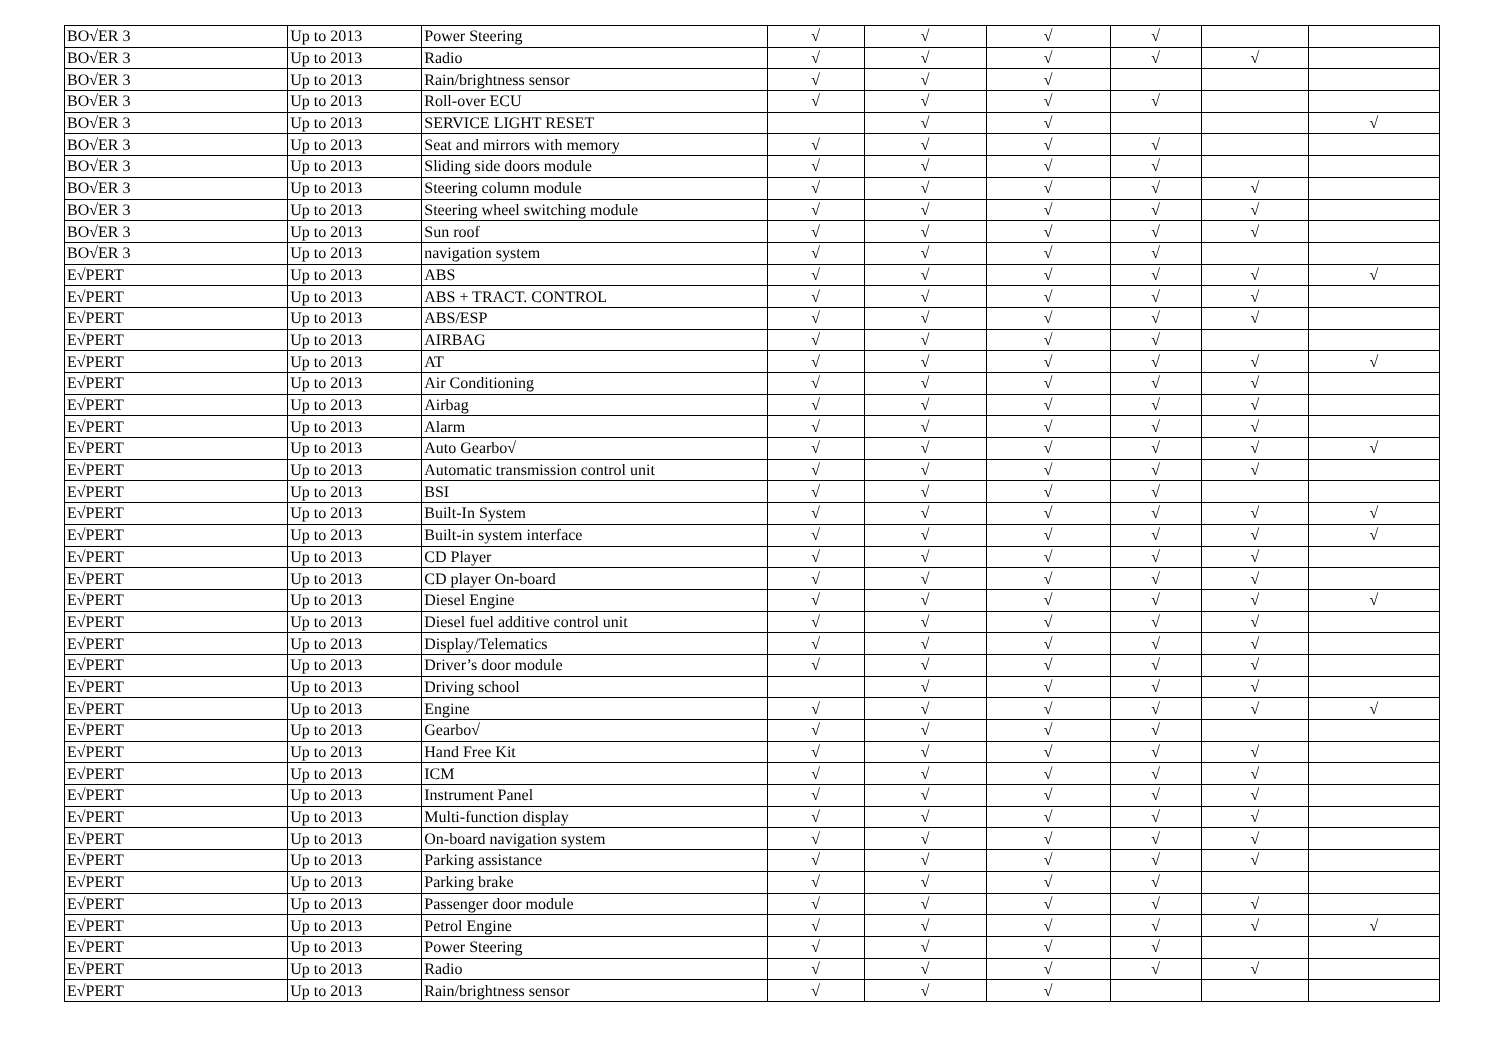| BO√ER 3 | Up to 2013 | Power Steering | √ | √ | √ | √ | | |
| BO√ER 3 | Up to 2013 | Radio | √ | √ | √ | √ | √ | |
| BO√ER 3 | Up to 2013 | Rain/brightness sensor | √ | √ | √ | | | |
| BO√ER 3 | Up to 2013 | Roll-over ECU | √ | √ | √ | √ | | |
| BO√ER 3 | Up to 2013 | SERVICE LIGHT RESET | | √ | √ | | | √ |
| BO√ER 3 | Up to 2013 | Seat and mirrors with memory | √ | √ | √ | √ | | |
| BO√ER 3 | Up to 2013 | Sliding side doors module | √ | √ | √ | √ | | |
| BO√ER 3 | Up to 2013 | Steering column module | √ | √ | √ | √ | √ | |
| BO√ER 3 | Up to 2013 | Steering wheel switching module | √ | √ | √ | √ | √ | |
| BO√ER 3 | Up to 2013 | Sun roof | √ | √ | √ | √ | √ | |
| BO√ER 3 | Up to 2013 | navigation system | √ | √ | √ | √ | | |
| E√PERT | Up to 2013 | ABS | √ | √ | √ | √ | √ | √ |
| E√PERT | Up to 2013 | ABS + TRACT. CONTROL | √ | √ | √ | √ | √ | |
| E√PERT | Up to 2013 | ABS/ESP | √ | √ | √ | √ | √ | |
| E√PERT | Up to 2013 | AIRBAG | √ | √ | √ | √ | | |
| E√PERT | Up to 2013 | AT | √ | √ | √ | √ | √ | √ |
| E√PERT | Up to 2013 | Air Conditioning | √ | √ | √ | √ | √ | |
| E√PERT | Up to 2013 | Airbag | √ | √ | √ | √ | √ | |
| E√PERT | Up to 2013 | Alarm | √ | √ | √ | √ | √ | |
| E√PERT | Up to 2013 | Auto Gearbo√ | √ | √ | √ | √ | √ | √ |
| E√PERT | Up to 2013 | Automatic transmission control unit | √ | √ | √ | √ | √ | |
| E√PERT | Up to 2013 | BSI | √ | √ | √ | √ | | |
| E√PERT | Up to 2013 | Built-In System | √ | √ | √ | √ | √ | √ |
| E√PERT | Up to 2013 | Built-in system interface | √ | √ | √ | √ | √ | √ |
| E√PERT | Up to 2013 | CD Player | √ | √ | √ | √ | √ | |
| E√PERT | Up to 2013 | CD player On-board | √ | √ | √ | √ | √ | |
| E√PERT | Up to 2013 | Diesel Engine | √ | √ | √ | √ | √ | √ |
| E√PERT | Up to 2013 | Diesel fuel additive control unit | √ | √ | √ | √ | √ | |
| E√PERT | Up to 2013 | Display/Telematics | √ | √ | √ | √ | √ | |
| E√PERT | Up to 2013 | Driver’s door module | √ | √ | √ | √ | √ | |
| E√PERT | Up to 2013 | Driving school | | √ | √ | √ | √ | |
| E√PERT | Up to 2013 | Engine | √ | √ | √ | √ | √ | √ |
| E√PERT | Up to 2013 | Gearbo√ | √ | √ | √ | √ | | |
| E√PERT | Up to 2013 | Hand Free Kit | √ | √ | √ | √ | √ | |
| E√PERT | Up to 2013 | ICM | √ | √ | √ | √ | √ | |
| E√PERT | Up to 2013 | Instrument Panel | √ | √ | √ | √ | √ | |
| E√PERT | Up to 2013 | Multi-function display | √ | √ | √ | √ | √ | |
| E√PERT | Up to 2013 | On-board navigation system | √ | √ | √ | √ | √ | |
| E√PERT | Up to 2013 | Parking assistance | √ | √ | √ | √ | √ | |
| E√PERT | Up to 2013 | Parking brake | √ | √ | √ | √ | | |
| E√PERT | Up to 2013 | Passenger door module | √ | √ | √ | √ | √ | |
| E√PERT | Up to 2013 | Petrol Engine | √ | √ | √ | √ | √ | √ |
| E√PERT | Up to 2013 | Power Steering | √ | √ | √ | √ | | |
| E√PERT | Up to 2013 | Radio | √ | √ | √ | √ | √ | |
| E√PERT | Up to 2013 | Rain/brightness sensor | √ | √ | √ | | | |